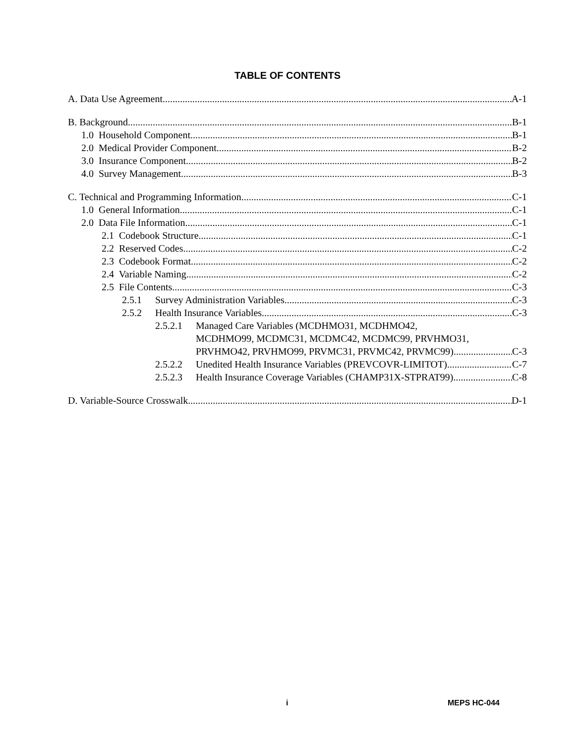TABLE OF CONTENTS
A. Data Use Agreement A-1
B. Background B-1
1.0 Household Component B-1
2.0 Medical Provider Component B-2
3.0 Insurance Component B-2
4.0 Survey Management B-3
C. Technical and Programming Information C-1
1.0 General Information C-1
2.0 Data File Information C-1
2.1 Codebook Structure C-1
2.2 Reserved Codes C-2
2.3 Codebook Format C-2
2.4 Variable Naming C-2
2.5 File Contents C-3
2.5.1 Survey Administration Variables C-3
2.5.2 Health Insurance Variables C-3
2.5.2.1 Managed Care Variables (MCDHMO31, MCDHMO42,
MCDHMO99, MCDMC31, MCDMC42, MCDMC99, PRVHMO31,
PRVHMO42, PRVHMO99, PRVMC31, PRVMC42, PRVMC99) C-3
2.5.2.2 Unedited Health Insurance Variables (PREVCOVR-LIMITOT) C-7
2.5.2.3 Health Insurance Coverage Variables (CHAMP31X-STPRAT99) C-8
D. Variable-Source Crosswalk D-1
i MEPS HC-044